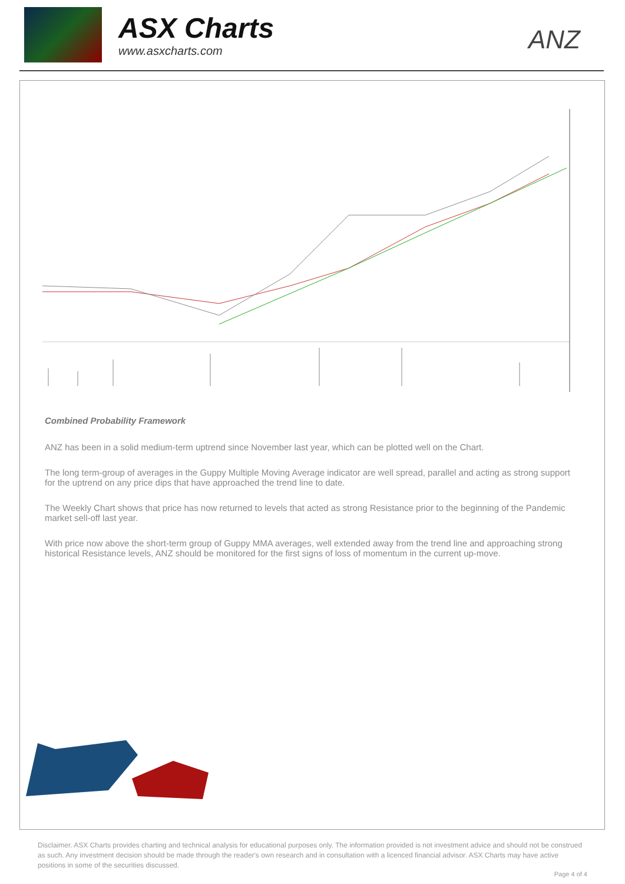ASX Charts
www.asxcharts.com
ANZ
Combined Probability Framework
ANZ has been in a solid medium-term uptrend since November last year, which can be plotted well on the Chart.
The long term-group of averages in the Guppy Multiple Moving Average indicator are well spread, parallel and acting as strong support for the uptrend on any price dips that have approached the trend line to date.
The Weekly Chart shows that price has now returned to levels that acted as strong Resistance prior to the beginning of the Pandemic market sell-off last year.
With price now above the short-term group of Guppy MMA averages, well extended away from the trend line and approaching strong historical Resistance levels, ANZ should be monitored for the first signs of loss of momentum in the current up-move.
Disclaimer. ASX Charts provides charting and technical analysis for educational purposes only. The information provided is not investment advice and should not be construed as such. Any investment decision should be made through the reader's own research and in consultation with a licenced financial advisor. ASX Charts may have active positions in some of the securities discussed.
Page 4 of 4